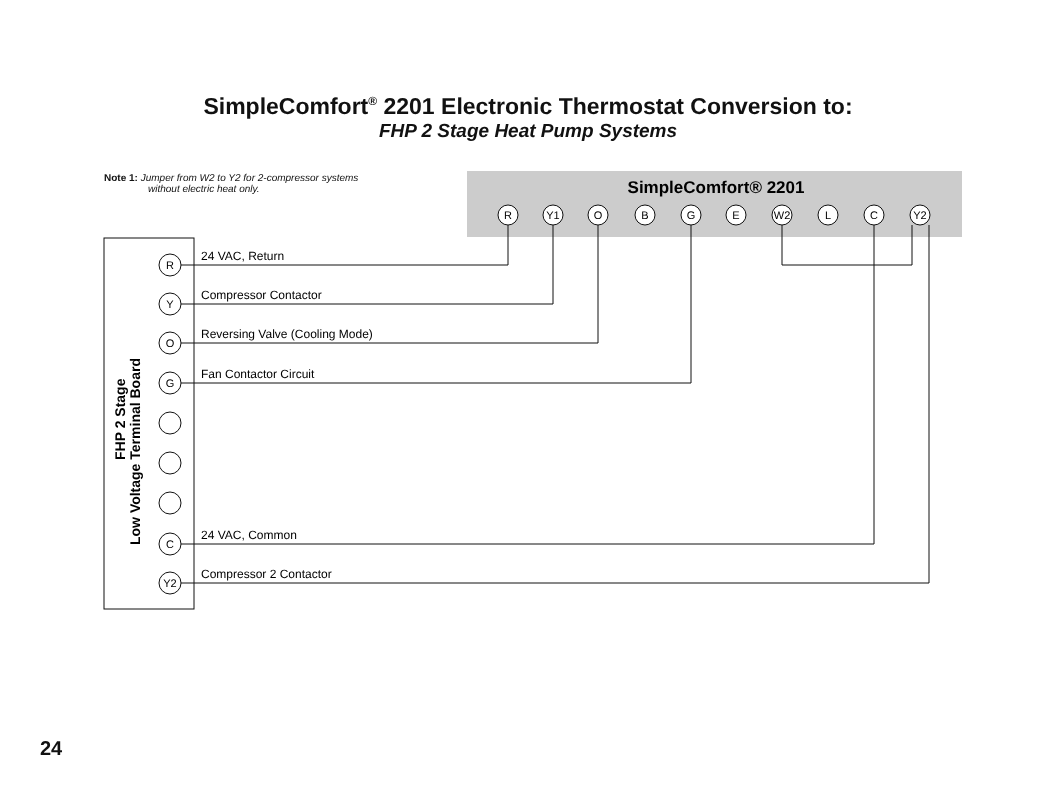SimpleComfort<sup>®</sup> 2201 Electronic Thermostat Conversion to:
FHP 2 Stage Heat Pump Systems
Note 1: Jumper from W2 to Y2 for 2-compressor systems
without electric heat only.
SimpleComfort® 2201
R
Y1
O
B
G
E
W2
L
C
Y2
FHP 2 Stage
Low Voltage Terminal Board
R
Y
O
G
C
Y2
24 VAC, Return
Compressor Contactor
Reversing Valve (Cooling Mode)
Fan Contactor Circuit
24 VAC, Common
Compressor 2 Contactor
24